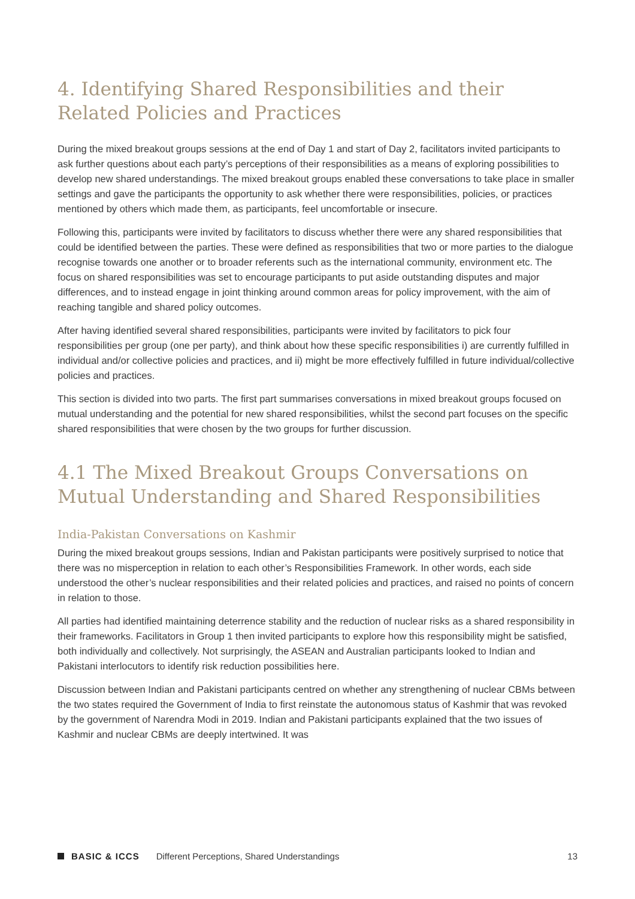4. Identifying Shared Responsibilities and their Related Policies and Practices
During the mixed breakout groups sessions at the end of Day 1 and start of Day 2, facilitators invited participants to ask further questions about each party’s perceptions of their responsibilities as a means of exploring possibilities to develop new shared understandings. The mixed breakout groups enabled these conversations to take place in smaller settings and gave the participants the opportunity to ask whether there were responsibilities, policies, or practices mentioned by others which made them, as participants, feel uncomfortable or insecure.
Following this, participants were invited by facilitators to discuss whether there were any shared responsibilities that could be identified between the parties. These were defined as responsibilities that two or more parties to the dialogue recognise towards one another or to broader referents such as the international community, environment etc. The focus on shared responsibilities was set to encourage participants to put aside outstanding disputes and major differences, and to instead engage in joint thinking around common areas for policy improvement, with the aim of reaching tangible and shared policy outcomes.
After having identified several shared responsibilities, participants were invited by facilitators to pick four responsibilities per group (one per party), and think about how these specific responsibilities i) are currently fulfilled in individual and/or collective policies and practices, and ii) might be more effectively fulfilled in future individual/collective policies and practices.
This section is divided into two parts. The first part summarises conversations in mixed breakout groups focused on mutual understanding and the potential for new shared responsibilities, whilst the second part focuses on the specific shared responsibilities that were chosen by the two groups for further discussion.
4.1 The Mixed Breakout Groups Conversations on Mutual Understanding and Shared Responsibilities
India-Pakistan Conversations on Kashmir
During the mixed breakout groups sessions, Indian and Pakistan participants were positively surprised to notice that there was no misperception in relation to each other’s Responsibilities Framework. In other words, each side understood the other’s nuclear responsibilities and their related policies and practices, and raised no points of concern in relation to those.
All parties had identified maintaining deterrence stability and the reduction of nuclear risks as a shared responsibility in their frameworks. Facilitators in Group 1 then invited participants to explore how this responsibility might be satisfied, both individually and collectively. Not surprisingly, the ASEAN and Australian participants looked to Indian and Pakistani interlocutors to identify risk reduction possibilities here.
Discussion between Indian and Pakistani participants centred on whether any strengthening of nuclear CBMs between the two states required the Government of India to first reinstate the autonomous status of Kashmir that was revoked by the government of Narendra Modi in 2019. Indian and Pakistani participants explained that the two issues of Kashmir and nuclear CBMs are deeply intertwined. It was
BASIC & ICCS Different Perceptions, Shared Understandings 13